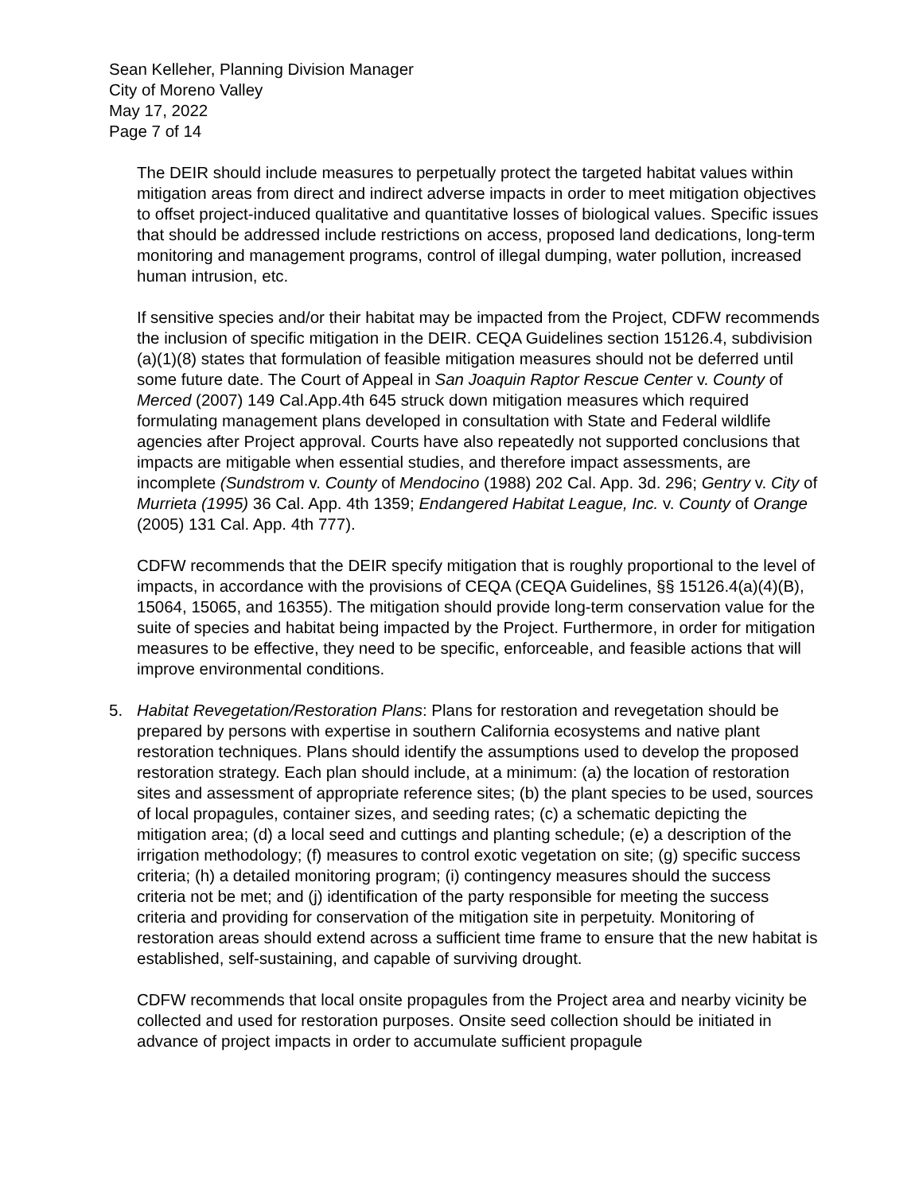Sean Kelleher, Planning Division Manager
City of Moreno Valley
May 17, 2022
Page 7 of 14
The DEIR should include measures to perpetually protect the targeted habitat values within mitigation areas from direct and indirect adverse impacts in order to meet mitigation objectives to offset project-induced qualitative and quantitative losses of biological values. Specific issues that should be addressed include restrictions on access, proposed land dedications, long-term monitoring and management programs, control of illegal dumping, water pollution, increased human intrusion, etc.
If sensitive species and/or their habitat may be impacted from the Project, CDFW recommends the inclusion of specific mitigation in the DEIR. CEQA Guidelines section 15126.4, subdivision (a)(1)(8) states that formulation of feasible mitigation measures should not be deferred until some future date. The Court of Appeal in San Joaquin Raptor Rescue Center v. County of Merced (2007) 149 Cal.App.4th 645 struck down mitigation measures which required formulating management plans developed in consultation with State and Federal wildlife agencies after Project approval. Courts have also repeatedly not supported conclusions that impacts are mitigable when essential studies, and therefore impact assessments, are incomplete (Sundstrom v. County of Mendocino (1988) 202 Cal. App. 3d. 296; Gentry v. City of Murrieta (1995) 36 Cal. App. 4th 1359; Endangered Habitat League, Inc. v. County of Orange (2005) 131 Cal. App. 4th 777).
CDFW recommends that the DEIR specify mitigation that is roughly proportional to the level of impacts, in accordance with the provisions of CEQA (CEQA Guidelines, §§ 15126.4(a)(4)(B), 15064, 15065, and 16355). The mitigation should provide long-term conservation value for the suite of species and habitat being impacted by the Project. Furthermore, in order for mitigation measures to be effective, they need to be specific, enforceable, and feasible actions that will improve environmental conditions.
5. Habitat Revegetation/Restoration Plans: Plans for restoration and revegetation should be prepared by persons with expertise in southern California ecosystems and native plant restoration techniques. Plans should identify the assumptions used to develop the proposed restoration strategy. Each plan should include, at a minimum: (a) the location of restoration sites and assessment of appropriate reference sites; (b) the plant species to be used, sources of local propagules, container sizes, and seeding rates; (c) a schematic depicting the mitigation area; (d) a local seed and cuttings and planting schedule; (e) a description of the irrigation methodology; (f) measures to control exotic vegetation on site; (g) specific success criteria; (h) a detailed monitoring program; (i) contingency measures should the success criteria not be met; and (j) identification of the party responsible for meeting the success criteria and providing for conservation of the mitigation site in perpetuity. Monitoring of restoration areas should extend across a sufficient time frame to ensure that the new habitat is established, self-sustaining, and capable of surviving drought.
CDFW recommends that local onsite propagules from the Project area and nearby vicinity be collected and used for restoration purposes. Onsite seed collection should be initiated in advance of project impacts in order to accumulate sufficient propagule